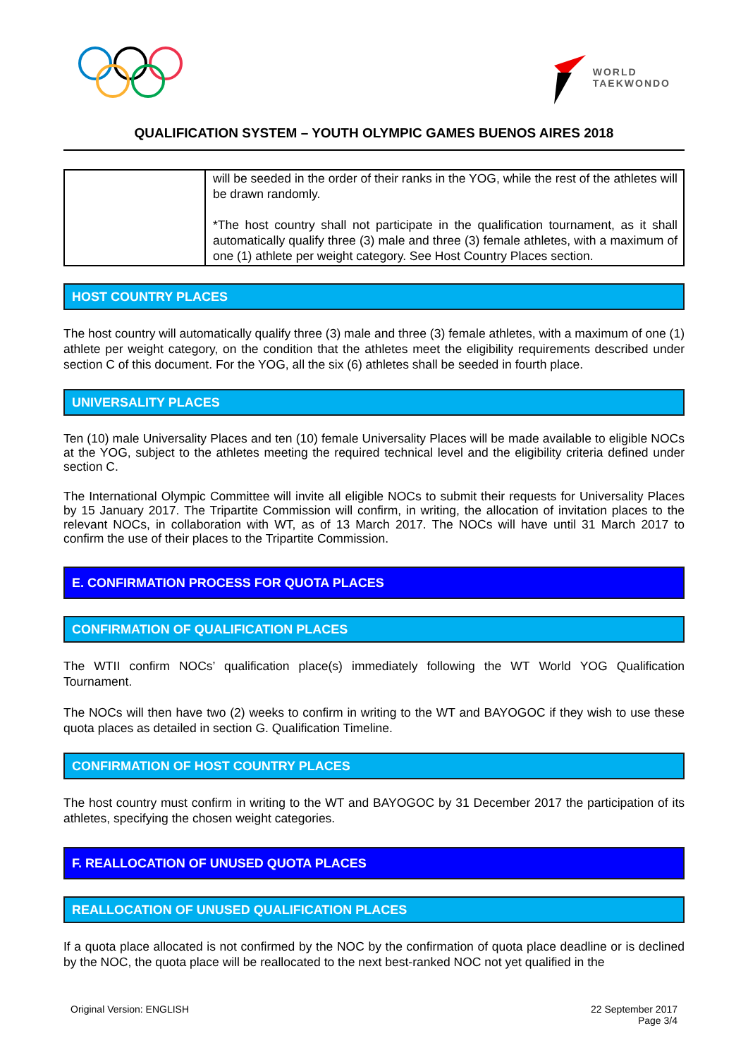WORLD
TAEKWONDO
QUALIFICATION SYSTEM – YOUTH OLYMPIC GAMES BUENOS AIRES 2018
| | will be seeded in the order of their ranks in the YOG, while the rest of the athletes will be drawn randomly. *The host country shall not participate in the qualification tournament, as it shall automatically qualify three (3) male and three (3) female athletes, with a maximum of one (1) athlete per weight category. See Host Country Places section. |
HOST COUNTRY PLACES
The host country will automatically qualify three (3) male and three (3) female athletes, with a maximum of one (1) athlete per weight category, on the condition that the athletes meet the eligibility requirements described under section C of this document. For the YOG, all the six (6) athletes shall be seeded in fourth place.
UNIVERSALITY PLACES
Ten (10) male Universality Places and ten (10) female Universality Places will be made available to eligible NOCs at the YOG, subject to the athletes meeting the required technical level and the eligibility criteria defined under section C.
The International Olympic Committee will invite all eligible NOCs to submit their requests for Universality Places by 15 January 2017. The Tripartite Commission will confirm, in writing, the allocation of invitation places to the relevant NOCs, in collaboration with WT, as of 13 March 2017. The NOCs will have until 31 March 2017 to confirm the use of their places to the Tripartite Commission.
E. CONFIRMATION PROCESS FOR QUOTA PLACES
CONFIRMATION OF QUALIFICATION PLACES
The WTII confirm NOCs’ qualification place(s) immediately following the WT World YOG Qualification Tournament.
The NOCs will then have two (2) weeks to confirm in writing to the WT and BAYOGOC if they wish to use these quota places as detailed in section G. Qualification Timeline.
CONFIRMATION OF HOST COUNTRY PLACES
The host country must confirm in writing to the WT and BAYOGOC by 31 December 2017 the participation of its athletes, specifying the chosen weight categories.
F. REALLOCATION OF UNUSED QUOTA PLACES
REALLOCATION OF UNUSED QUALIFICATION PLACES
If a quota place allocated is not confirmed by the NOC by the confirmation of quota place deadline or is declined by the NOC, the quota place will be reallocated to the next best-ranked NOC not yet qualified in the
Original Version: ENGLISH 22 September 2017
Page 3/4